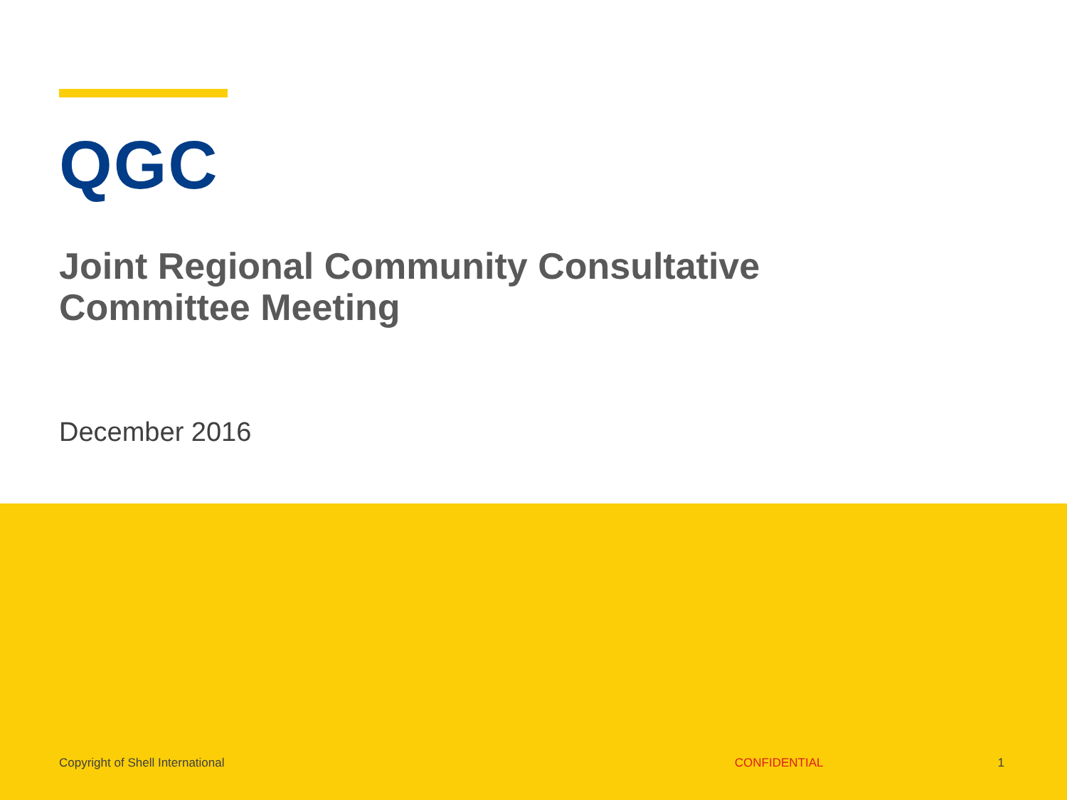QGC
Joint Regional Community Consultative
Committee Meeting
December 2016
Copyright of Shell International CONFIDENTIAL 1